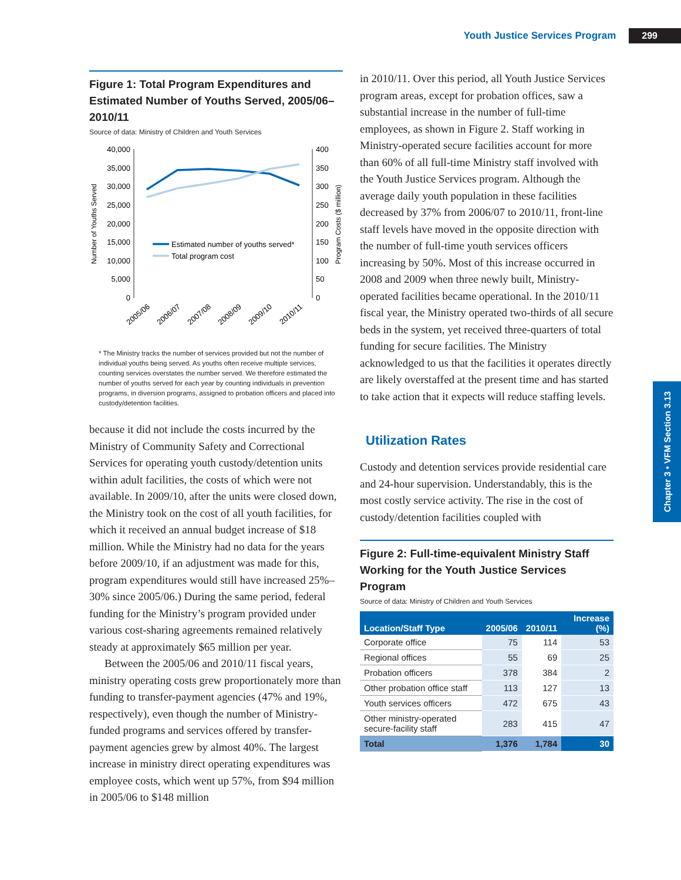Youth Justice Services Program 299
Chapter 3 • VFM Section 3.13
Figure 1: Total Program Expenditures and Estimated Number of Youths Served, 2005/06–2010/11
Source of data: Ministry of Children and Youth Services
Number of Youths Served
Program Costs ($ million)
40,000
35,000
30,000
25,000
20,000
15,000
10,000
5,000
0
400
350
300
250
200
150
100
50
0
Estimated number of youths served*
Total program cost
2005/06
2006/07
2007/08
2008/09
2009/10
2010/11
* The Ministry tracks the number of services provided but not the number of individual youths being served. As youths often receive multiple services, counting services overstates the number served. We therefore estimated the number of youths served for each year by counting individuals in prevention programs, in diversion programs, assigned to probation officers and placed into custody/detention facilities.
because it did not include the costs incurred by the Ministry of Community Safety and Correctional Services for operating youth custody/detention units within adult facilities, the costs of which were not available. In 2009/10, after the units were closed down, the Ministry took on the cost of all youth facilities, for which it received an annual budget increase of $18 million. While the Ministry had no data for the years before 2009/10, if an adjustment was made for this, program expenditures would still have increased 25%–30% since 2005/06.) During the same period, federal funding for the Ministry’s program provided under various cost-sharing agreements remained relatively steady at approximately $65 million per year.
Between the 2005/06 and 2010/11 fiscal years, ministry operating costs grew proportionately more than funding to transfer-payment agencies (47% and 19%, respectively), even though the number of Ministry-funded programs and services offered by transfer-payment agencies grew by almost 40%. The largest increase in ministry direct operating expenditures was employee costs, which went up 57%, from $94 million in 2005/06 to $148 million
in 2010/11. Over this period, all Youth Justice Services program areas, except for probation offices, saw a substantial increase in the number of full-time employees, as shown in Figure 2. Staff working in Ministry-operated secure facilities account for more than 60% of all full-time Ministry staff involved with the Youth Justice Services program. Although the average daily youth population in these facilities decreased by 37% from 2006/07 to 2010/11, front-line staff levels have moved in the opposite direction with the number of full-time youth services officers increasing by 50%. Most of this increase occurred in 2008 and 2009 when three newly built, Ministry-operated facilities became operational. In the 2010/11 fiscal year, the Ministry operated two-thirds of all secure beds in the system, yet received three-quarters of total funding for secure facilities. The Ministry acknowledged to us that the facilities it operates directly are likely overstaffed at the present time and has started to take action that it expects will reduce staffing levels.
Utilization Rates
Custody and detention services provide residential care and 24-hour supervision. Understandably, this is the most costly service activity. The rise in the cost of custody/detention facilities coupled with
Figure 2: Full-time-equivalent Ministry Staff Working for the Youth Justice Services Program
Source of data: Ministry of Children and Youth Services
| Location/Staff Type | 2005/06 | 2010/11 | Increase (%) |
| --- | --- | --- | --- |
| Corporate office | 75 | 114 | 53 |
| Regional offices | 55 | 69 | 25 |
| Probation officers | 378 | 384 | 2 |
| Other probation office staff | 113 | 127 | 13 |
| Youth services officers | 472 | 675 | 43 |
| Other ministry-operated secure-facility staff | 283 | 415 | 47 |
| Total | 1,376 | 1,784 | 30 |